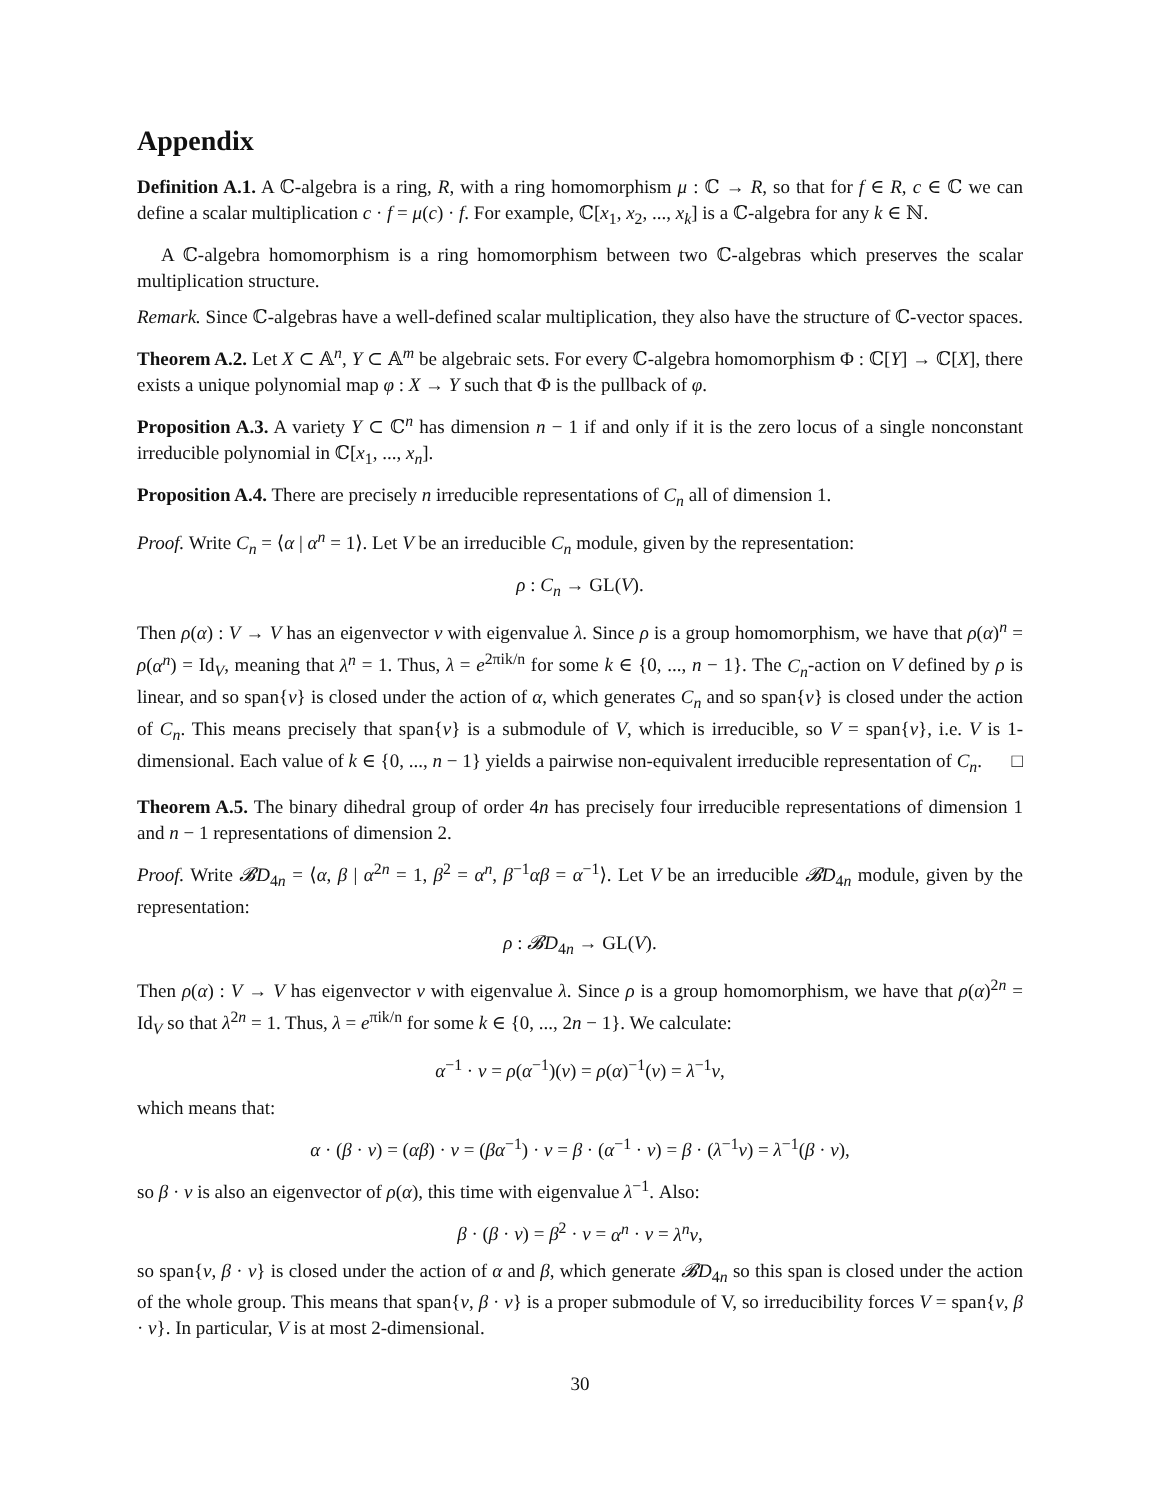Appendix
Definition A.1. A ℂ-algebra is a ring, R, with a ring homomorphism μ : ℂ → R, so that for f ∈ R, c ∈ ℂ we can define a scalar multiplication c · f = μ(c) · f. For example, ℂ[x<sub>1</sub>, x<sub>2</sub>, ..., x<sub>k</sub>] is a ℂ-algebra for any k ∈ ℕ.
A ℂ-algebra homomorphism is a ring homomorphism between two ℂ-algebras which preserves the scalar multiplication structure.
Remark. Since ℂ-algebras have a well-defined scalar multiplication, they also have the structure of ℂ-vector spaces.
Theorem A.2. Let X ⊂ 𝔸<sup>n</sup>, Y ⊂ 𝔸<sup>m</sup> be algebraic sets. For every ℂ-algebra homomorphism Φ : ℂ[Y] → ℂ[X], there exists a unique polynomial map φ : X → Y such that Φ is the pullback of φ.
Proposition A.3. A variety Y ⊂ ℂ<sup>n</sup> has dimension n − 1 if and only if it is the zero locus of a single nonconstant irreducible polynomial in ℂ[x<sub>1</sub>, ..., x<sub>n</sub>].
Proposition A.4. There are precisely n irreducible representations of C<sub>n</sub> all of dimension 1.
Proof. Write C<sub>n</sub> = ⟨α | α<sup>n</sup> = 1⟩. Let V be an irreducible C<sub>n</sub> module, given by the representation:
ρ : C<sub>n</sub> → GL(V).
Then ρ(α) : V → V has an eigenvector v with eigenvalue λ. Since ρ is a group homomorphism, we have that ρ(α)<sup>n</sup> = ρ(α<sup>n</sup>) = Id<sub>V</sub>, meaning that λ<sup>n</sup> = 1. Thus, λ = e<sup>2πik/n</sup> for some k ∈ {0, ..., n − 1}. The C<sub>n</sub>-action on V defined by ρ is linear, and so span{v} is closed under the action of α, which generates C<sub>n</sub> and so span{v} is closed under the action of C<sub>n</sub>. This means precisely that span{v} is a submodule of V, which is irreducible, so V = span{v}, i.e. V is 1-dimensional. Each value of k ∈ {0, ..., n − 1} yields a pairwise non-equivalent irreducible representation of C<sub>n</sub>. □
Theorem A.5. The binary dihedral group of order 4n has precisely four irreducible representations of dimension 1 and n − 1 representations of dimension 2.
Proof. Write 𝓑D<sub>4n</sub> = ⟨α, β | α<sup>2n</sup> = 1, β<sup>2</sup> = α<sup>n</sup>, β<sup>−1</sup>αβ = α<sup>−1</sup>⟩. Let V be an irreducible 𝓑D<sub>4n</sub> module, given by the representation:
ρ : 𝓑D<sub>4n</sub> → GL(V).
Then ρ(α) : V → V has eigenvector v with eigenvalue λ. Since ρ is a group homomorphism, we have that ρ(α)<sup>2n</sup> = Id<sub>V</sub> so that λ<sup>2n</sup> = 1. Thus, λ = e<sup>πik/n</sup> for some k ∈ {0, ..., 2n − 1}. We calculate:
α<sup>−1</sup> · v = ρ(α<sup>−1</sup>)(v) = ρ(α)<sup>−1</sup>(v) = λ<sup>−1</sup>v,
which means that:
α · (β · v) = (αβ) · v = (βα<sup>−1</sup>) · v = β · (α<sup>−1</sup> · v) = β · (λ<sup>−1</sup>v) = λ<sup>−1</sup>(β · v),
so β · v is also an eigenvector of ρ(α), this time with eigenvalue λ<sup>−1</sup>. Also:
β · (β · v) = β<sup>2</sup> · v = α<sup>n</sup> · v = λ<sup>n</sup>v,
so span{v, β · v} is closed under the action of α and β, which generate 𝓑D<sub>4n</sub> so this span is closed under the action of the whole group. This means that span{v, β · v} is a proper submodule of V, so irreducibility forces V = span{v, β · v}. In particular, V is at most 2-dimensional.
30